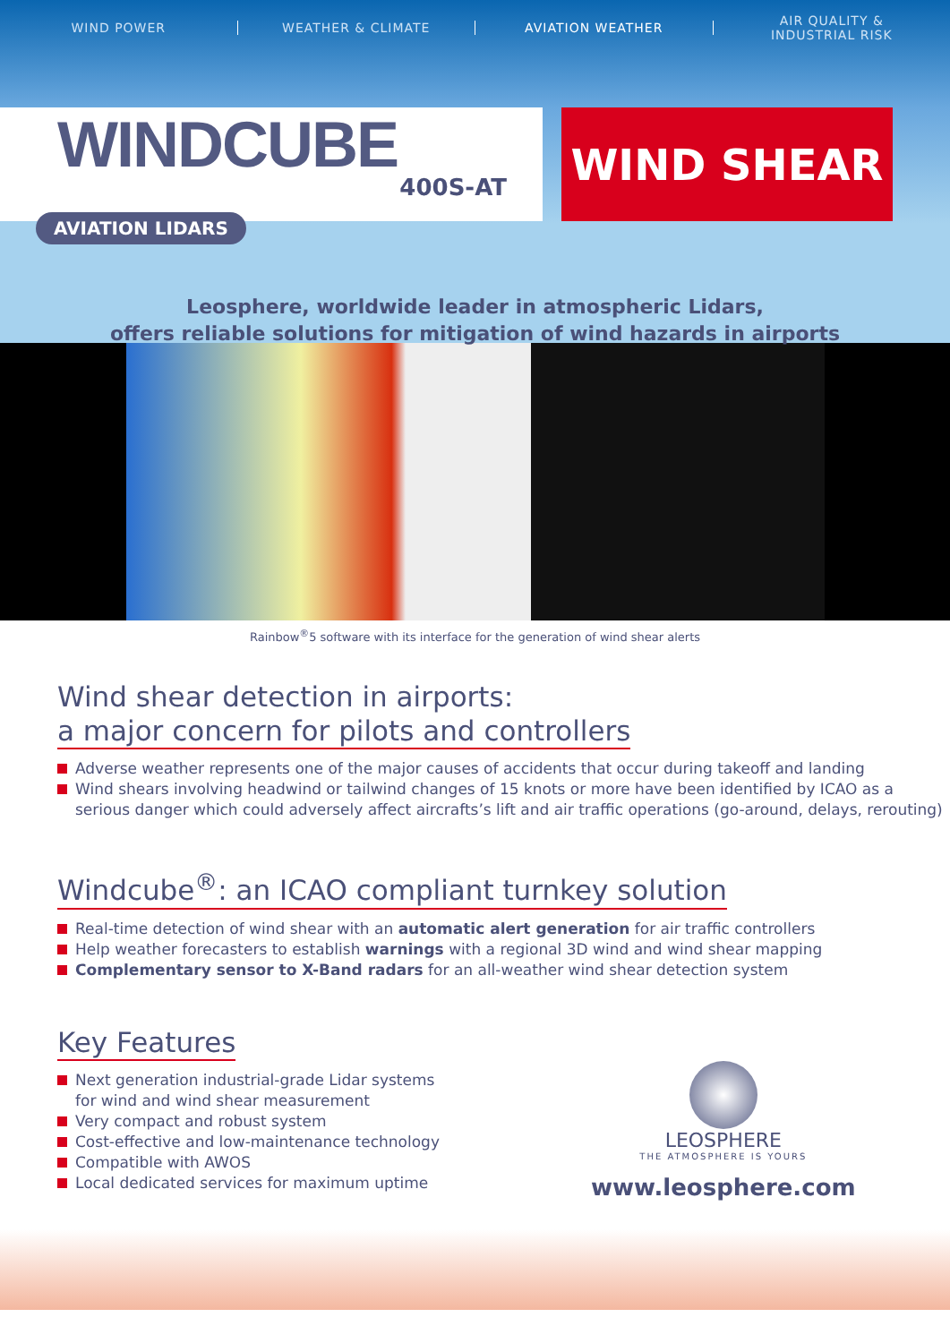WIND POWER WEATHER & CLIMATE AVIATION WEATHER
AIR QUALITY &
INDUSTRIAL RISK
WINDCUBE
400S-AT
WIND SHEAR
AVIATION LIDARS
Leosphere, worldwide leader in atmospheric Lidars,
offers reliable solutions for mitigation of wind hazards in airports
Rainbow<sup>®</sup>5 software with its interface for the generation of wind shear alerts
Wind shear detection in airports:
a major concern for pilots and controllers
Adverse weather represents one of the major causes of accidents that occur during takeoff and landing
Wind shears involving headwind or tailwind changes of 15 knots or more have been identified by ICAO as a serious danger which could adversely affect aircrafts’s lift and air traffic operations (go-around, delays, rerouting)
Windcube<sup>®</sup>: an ICAO compliant turnkey solution
Real-time detection of wind shear with an automatic alert generation for air traffic controllers
Help weather forecasters to establish warnings with a regional 3D wind and wind shear mapping
Complementary sensor to X-Band radars for an all-weather wind shear detection system
Key Features
Next generation industrial-grade Lidar systems for wind and wind shear measurement
Very compact and robust system
Cost-effective and low-maintenance technology
Compatible with AWOS
Local dedicated services for maximum uptime
LEOSPHERE
THE ATMOSPHERE IS YOURS
www.leosphere.com